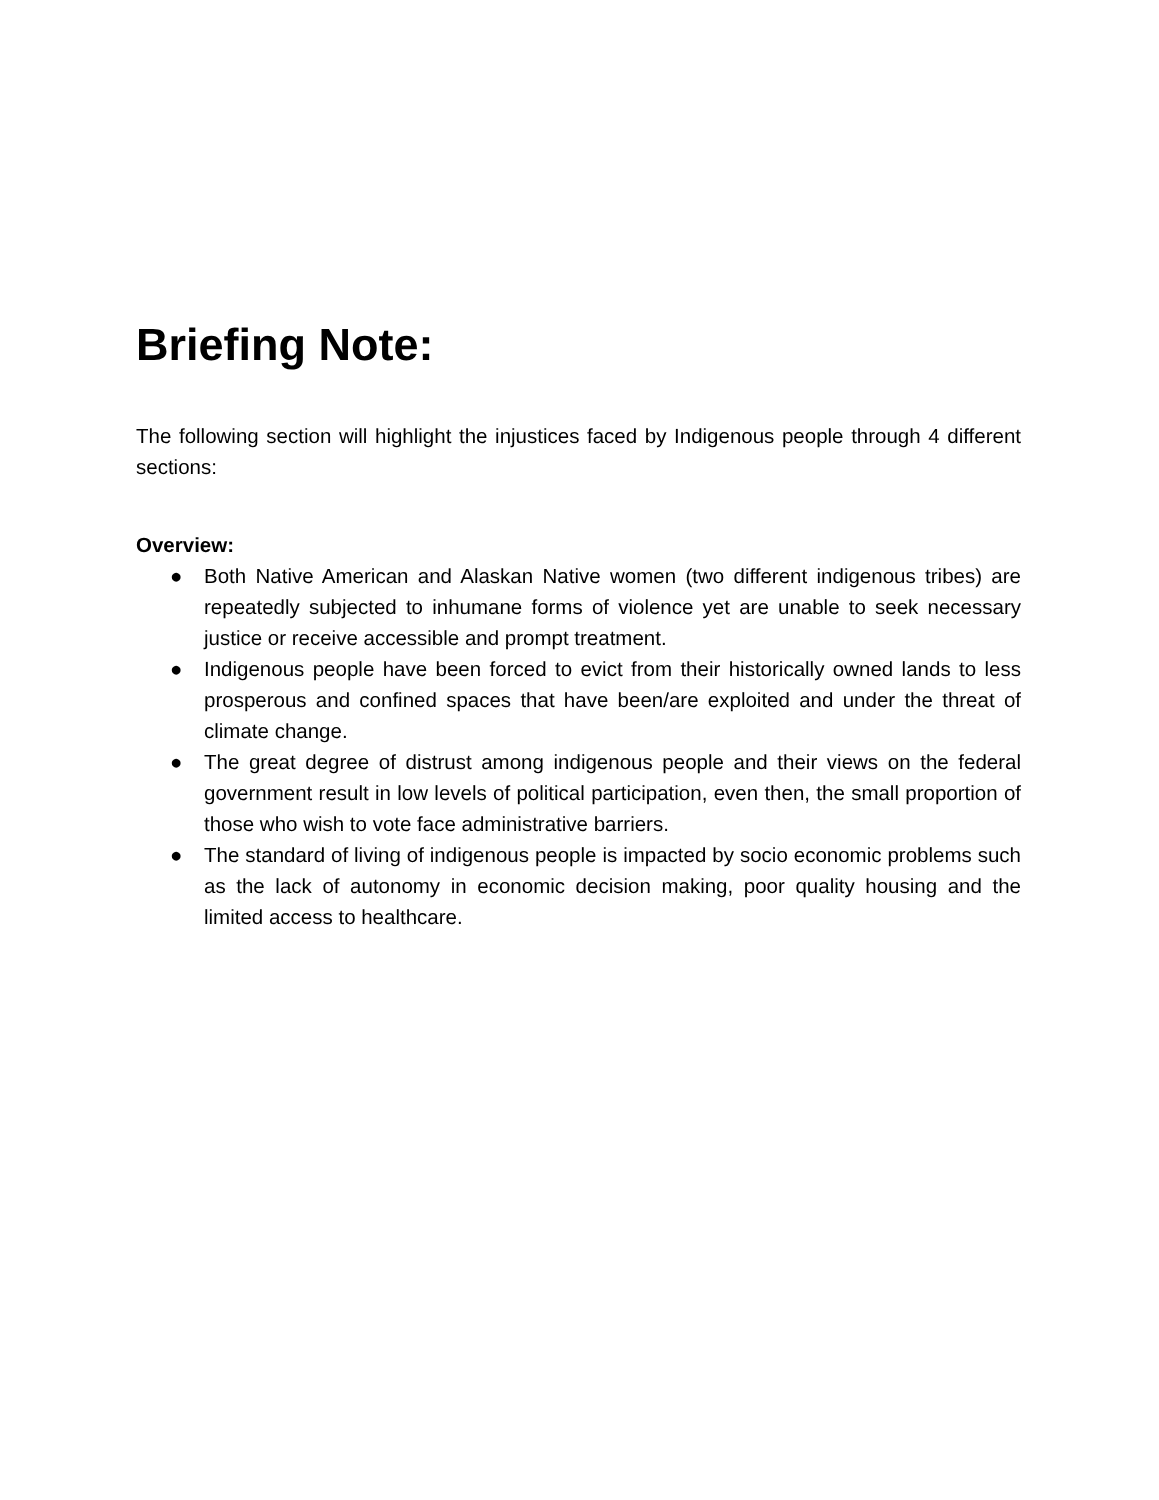Briefing Note:
The following section will highlight the injustices faced by Indigenous people through 4 different sections:
Overview:
● Both Native American and Alaskan Native women (two different indigenous tribes) are repeatedly subjected to inhumane forms of violence yet are unable to seek necessary justice or receive accessible and prompt treatment.
● Indigenous people have been forced to evict from their historically owned lands to less prosperous and confined spaces that have been/are exploited and under the threat of climate change.
● The great degree of distrust among indigenous people and their views on the federal government result in low levels of political participation, even then, the small proportion of those who wish to vote face administrative barriers.
● The standard of living of indigenous people is impacted by socio economic problems such as the lack of autonomy in economic decision making, poor quality housing and the limited access to healthcare.